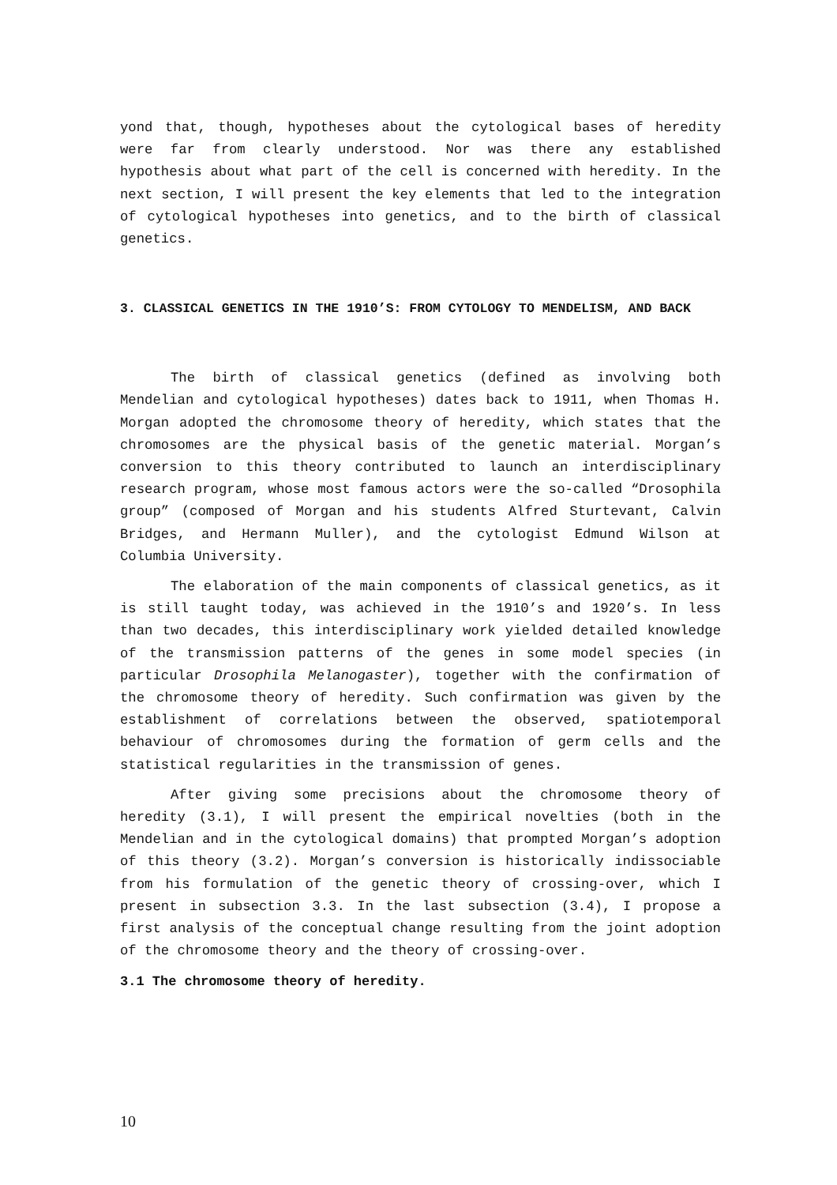yond that, though, hypotheses about the cytological bases of heredity were far from clearly understood. Nor was there any established hypothesis about what part of the cell is concerned with heredity. In the next section, I will present the key elements that led to the integration of cytological hypotheses into genetics, and to the birth of classical genetics.
3. CLASSICAL GENETICS IN THE 1910’S: FROM CYTOLOGY TO MENDELISM, AND BACK
The birth of classical genetics (defined as involving both Mendelian and cytological hypotheses) dates back to 1911, when Thomas H. Morgan adopted the chromosome theory of heredity, which states that the chromosomes are the physical basis of the genetic material. Morgan’s conversion to this theory contributed to launch an interdisciplinary research program, whose most famous actors were the so-called “Drosophila group” (composed of Morgan and his students Alfred Sturtevant, Calvin Bridges, and Hermann Muller), and the cytologist Edmund Wilson at Columbia University.
The elaboration of the main components of classical genetics, as it is still taught today, was achieved in the 1910’s and 1920’s. In less than two decades, this interdisciplinary work yielded detailed knowledge of the transmission patterns of the genes in some model species (in particular Drosophila Melanogaster), together with the confirmation of the chromosome theory of heredity. Such confirmation was given by the establishment of correlations between the observed, spatiotemporal behaviour of chromosomes during the formation of germ cells and the statistical regularities in the transmission of genes.
After giving some precisions about the chromosome theory of heredity (3.1), I will present the empirical novelties (both in the Mendelian and in the cytological domains) that prompted Morgan’s adoption of this theory (3.2). Morgan’s conversion is historically indissociable from his formulation of the genetic theory of crossing-over, which I present in subsection 3.3. In the last subsection (3.4), I propose a first analysis of the conceptual change resulting from the joint adoption of the chromosome theory and the theory of crossing-over.
3.1 The chromosome theory of heredity.
10